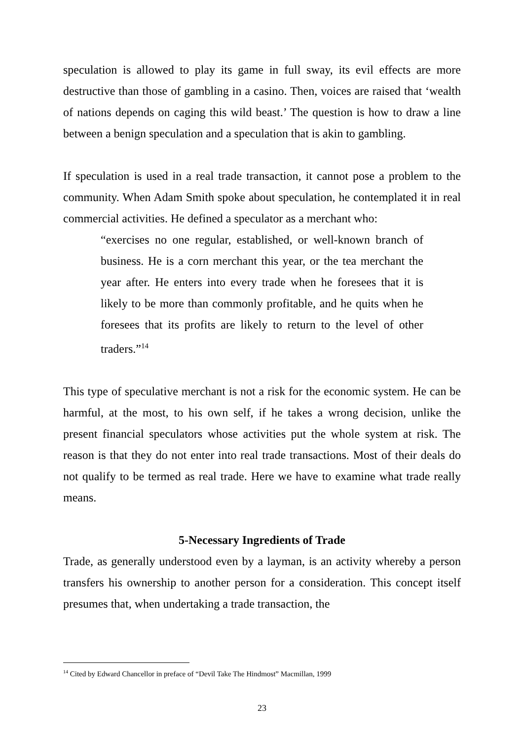speculation is allowed to play its game in full sway, its evil effects are more destructive than those of gambling in a casino. Then, voices are raised that ‘wealth of nations depends on caging this wild beast.’ The question is how to draw a line between a benign speculation and a speculation that is akin to gambling.
If speculation is used in a real trade transaction, it cannot pose a problem to the community. When Adam Smith spoke about speculation, he contemplated it in real commercial activities. He defined a speculator as a merchant who:
“exercises no one regular, established, or well-known branch of business. He is a corn merchant this year, or the tea merchant the year after. He enters into every trade when he foresees that it is likely to be more than commonly profitable, and he quits when he foresees that its profits are likely to return to the level of other traders.”<sup>14</sup>
This type of speculative merchant is not a risk for the economic system. He can be harmful, at the most, to his own self, if he takes a wrong decision, unlike the present financial speculators whose activities put the whole system at risk. The reason is that they do not enter into real trade transactions. Most of their deals do not qualify to be termed as real trade. Here we have to examine what trade really means.
5-Necessary Ingredients of Trade
Trade, as generally understood even by a layman, is an activity whereby a person transfers his ownership to another person for a consideration. This concept itself presumes that, when undertaking a trade transaction, the
<sup>14</sup> Cited by Edward Chancellor in preface of “Devil Take The Hindmost” Macmillan, 1999
23